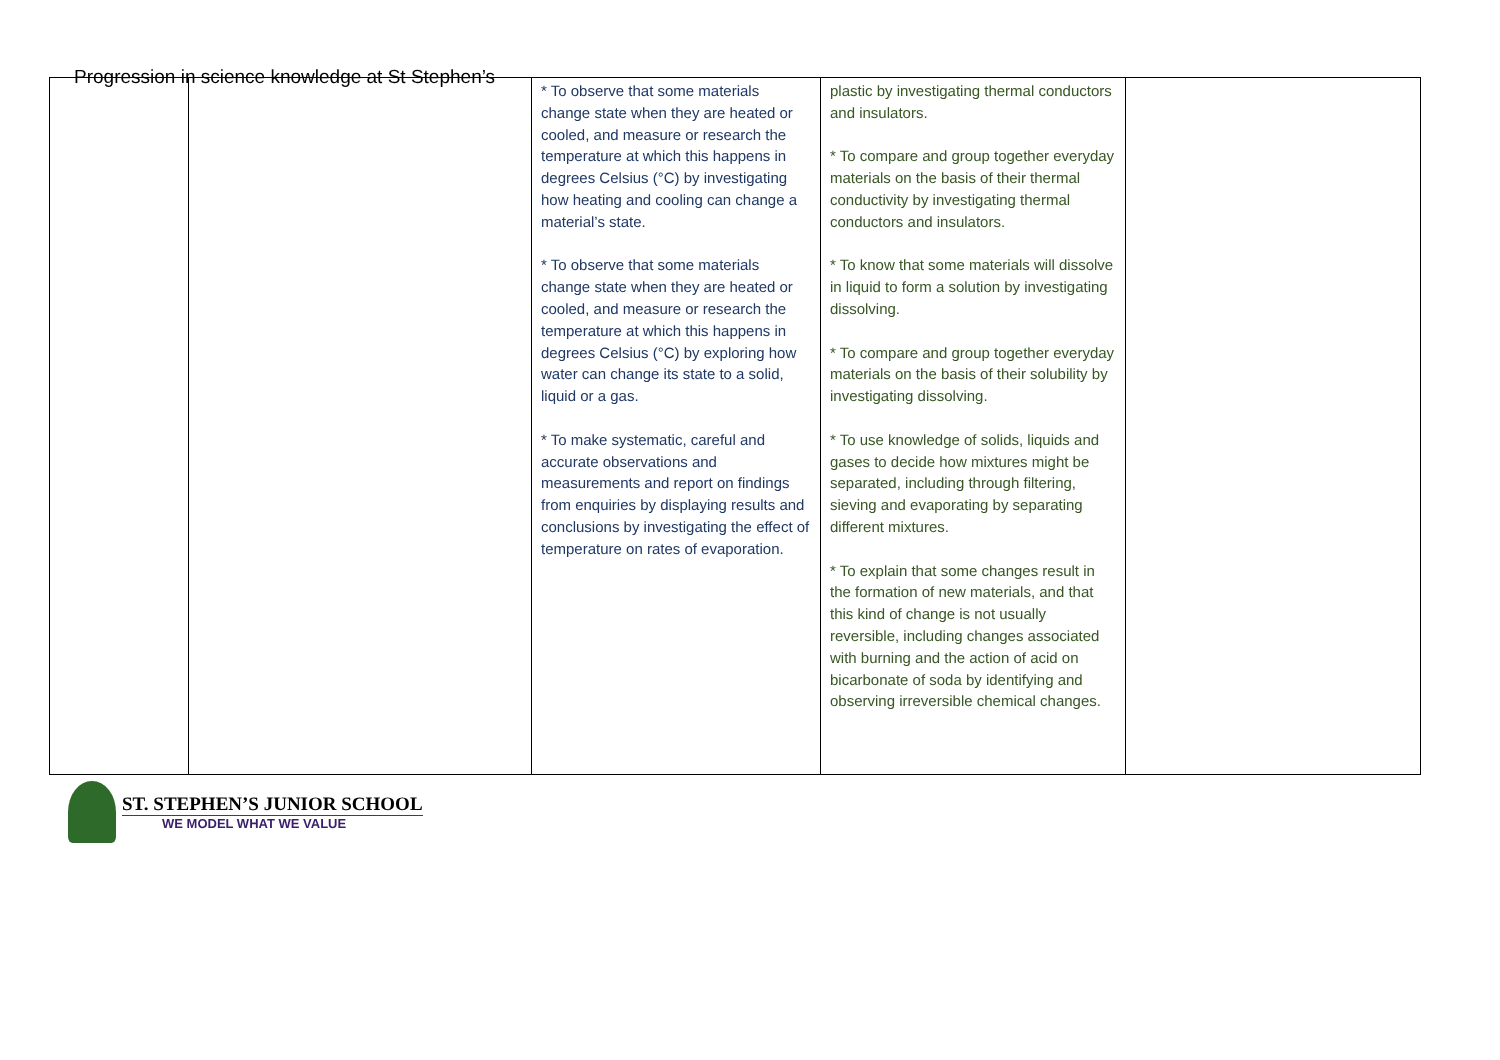Progression in science knowledge at St Stephen’s
| | | * To observe that some materials change state when they are heated or cooled, and measure or research the temperature at which this happens in degrees Celsius (°C) by investigating how heating and cooling can change a material’s state. * To observe that some materials change state when they are heated or cooled, and measure or research the temperature at which this happens in degrees Celsius (°C) by exploring how water can change its state to a solid, liquid or a gas. * To make systematic, careful and accurate observations and measurements and report on findings from enquiries by displaying results and conclusions by investigating the effect of temperature on rates of evaporation. | plastic by investigating thermal conductors and insulators. * To compare and group together everyday materials on the basis of their thermal conductivity by investigating thermal conductors and insulators. * To know that some materials will dissolve in liquid to form a solution by investigating dissolving. * To compare and group together everyday materials on the basis of their solubility by investigating dissolving. * To use knowledge of solids, liquids and gases to decide how mixtures might be separated, including through filtering, sieving and evaporating by separating different mixtures. * To explain that some changes result in the formation of new materials, and that this kind of change is not usually reversible, including changes associated with burning and the action of acid on bicarbonate of soda by identifying and observing irreversible chemical changes. | |
ST. STEPHEN’S JUNIOR SCHOOL
WE MODEL WHAT WE VALUE